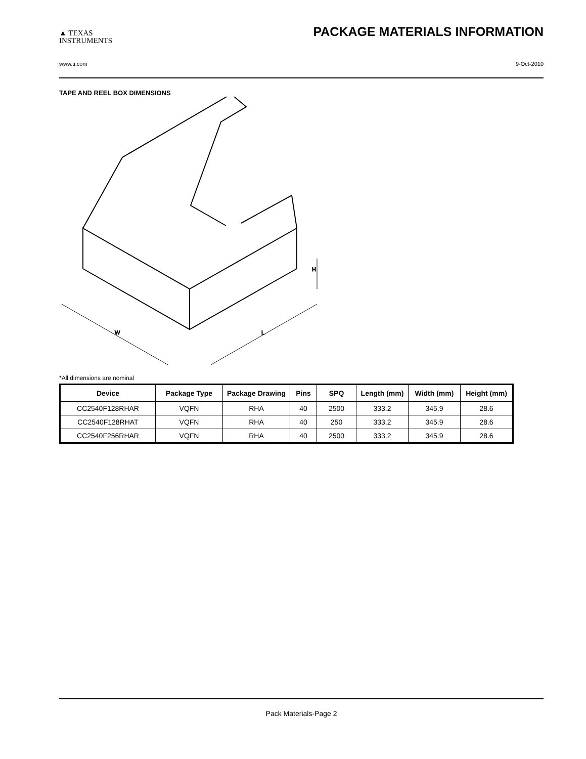▲ TEXAS
INSTRUMENTS
PACKAGE MATERIALS INFORMATION
www.ti.com 9-Oct-2010
TAPE AND REEL BOX DIMENSIONS
W
L
H
*All dimensions are nominal
| Device | Package Type | Package Drawing | Pins | SPQ | Length (mm) | Width (mm) | Height (mm) |
| --- | --- | --- | --- | --- | --- | --- | --- |
| CC2540F128RHAR | VQFN | RHA | 40 | 2500 | 333.2 | 345.9 | 28.6 |
| CC2540F128RHAT | VQFN | RHA | 40 | 250 | 333.2 | 345.9 | 28.6 |
| CC2540F256RHAR | VQFN | RHA | 40 | 2500 | 333.2 | 345.9 | 28.6 |
Pack Materials-Page 2